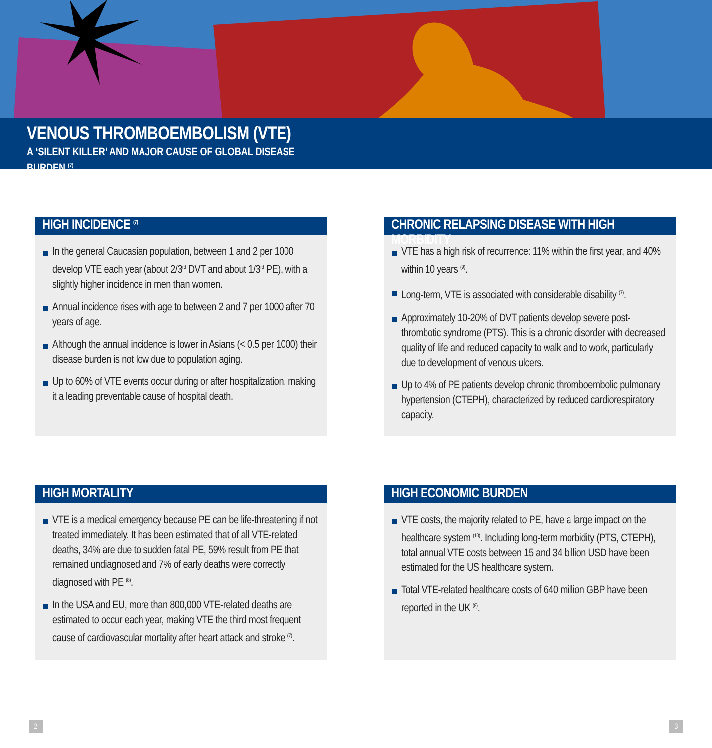VENOUS THROMBOEMBOLISM (VTE)
A ‘SILENT KILLER’ AND MAJOR CAUSE OF GLOBAL DISEASE
BURDEN <sup>(7)</sup>
HIGH INCIDENCE <sup>(7)</sup>
In the general Caucasian population, between 1 and 2 per 1000 develop VTE each year (about 2/3<sup>rd</sup> DVT and about 1/3<sup>rd</sup> PE), with a slightly higher incidence in men than women.
Annual incidence rises with age to between 2 and 7 per 1000 after 70 years of age.
Although the annual incidence is lower in Asians (< 0.5 per 1000) their disease burden is not low due to population aging.
Up to 60% of VTE events occur during or after hospitalization, making it a leading preventable cause of hospital death.
CHRONIC RELAPSING DISEASE WITH HIGH MORBIDITY
VTE has a high risk of recurrence: 11% within the first year, and 40% within 10 years <sup>(9)</sup>.
Long-term, VTE is associated with considerable disability <sup>(7)</sup>.
Approximately 10-20% of DVT patients develop severe post-thrombotic syndrome (PTS). This is a chronic disorder with decreased quality of life and reduced capacity to walk and to work, particularly due to development of venous ulcers.
Up to 4% of PE patients develop chronic thromboembolic pulmonary hypertension (CTEPH), characterized by reduced cardiorespiratory capacity.
HIGH MORTALITY
VTE is a medical emergency because PE can be life-threatening if not treated immediately. It has been estimated that of all VTE-related deaths, 34% are due to sudden fatal PE, 59% result from PE that remained undiagnosed and 7% of early deaths were correctly diagnosed with PE <sup>(8)</sup>.
In the USA and EU, more than 800,000 VTE-related deaths are estimated to occur each year, making VTE the third most frequent cause of cardiovascular mortality after heart attack and stroke <sup>(7)</sup>.
HIGH ECONOMIC BURDEN
VTE costs, the majority related to PE, have a large impact on the healthcare system <sup>(10)</sup>. Including long-term morbidity (PTS, CTEPH), total annual VTE costs between 15 and 34 billion USD have been estimated for the US healthcare system.
Total VTE-related healthcare costs of 640 million GBP have been reported in the UK <sup>(8)</sup>.
2 3